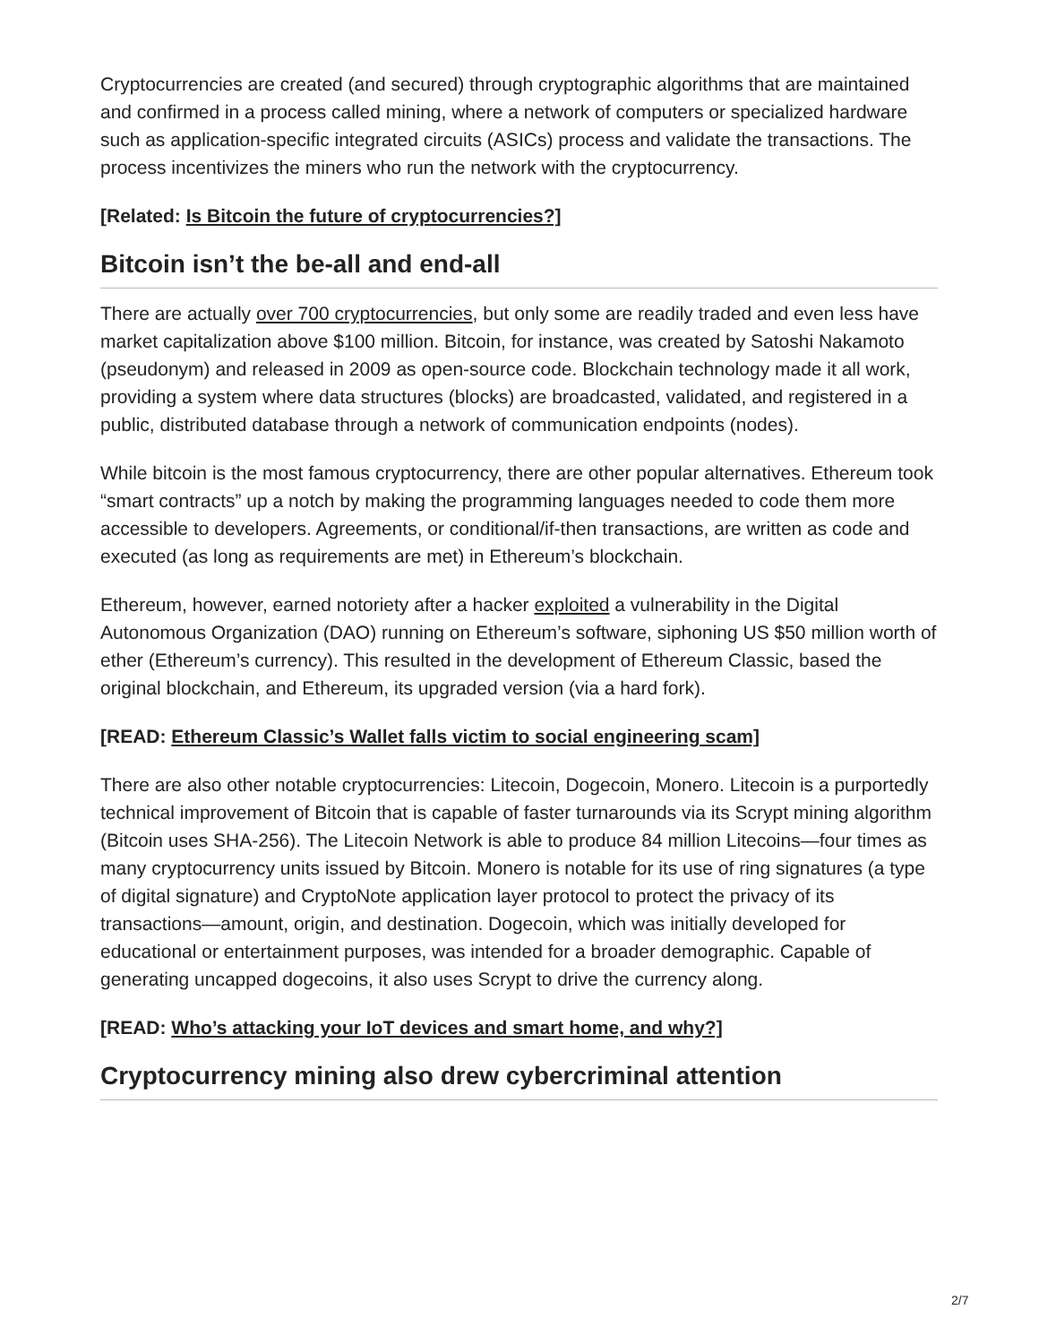Cryptocurrencies are created (and secured) through cryptographic algorithms that are maintained and confirmed in a process called mining, where a network of computers or specialized hardware such as application-specific integrated circuits (ASICs) process and validate the transactions. The process incentivizes the miners who run the network with the cryptocurrency.
[Related: Is Bitcoin the future of cryptocurrencies?]
Bitcoin isn’t the be-all and end-all
There are actually over 700 cryptocurrencies, but only some are readily traded and even less have market capitalization above $100 million. Bitcoin, for instance, was created by Satoshi Nakamoto (pseudonym) and released in 2009 as open-source code. Blockchain technology made it all work, providing a system where data structures (blocks) are broadcasted, validated, and registered in a public, distributed database through a network of communication endpoints (nodes).
While bitcoin is the most famous cryptocurrency, there are other popular alternatives. Ethereum took “smart contracts” up a notch by making the programming languages needed to code them more accessible to developers. Agreements, or conditional/if-then transactions, are written as code and executed (as long as requirements are met) in Ethereum’s blockchain.
Ethereum, however, earned notoriety after a hacker exploited a vulnerability in the Digital Autonomous Organization (DAO) running on Ethereum’s software, siphoning US $50 million worth of ether (Ethereum’s currency). This resulted in the development of Ethereum Classic, based the original blockchain, and Ethereum, its upgraded version (via a hard fork).
[READ: Ethereum Classic’s Wallet falls victim to social engineering scam]
There are also other notable cryptocurrencies: Litecoin, Dogecoin, Monero. Litecoin is a purportedly technical improvement of Bitcoin that is capable of faster turnarounds via its Scrypt mining algorithm (Bitcoin uses SHA-256). The Litecoin Network is able to produce 84 million Litecoins—four times as many cryptocurrency units issued by Bitcoin. Monero is notable for its use of ring signatures (a type of digital signature) and CryptoNote application layer protocol to protect the privacy of its transactions—amount, origin, and destination. Dogecoin, which was initially developed for educational or entertainment purposes, was intended for a broader demographic. Capable of generating uncapped dogecoins, it also uses Scrypt to drive the currency along.
[READ: Who’s attacking your IoT devices and smart home, and why?]
Cryptocurrency mining also drew cybercriminal attention
2/7